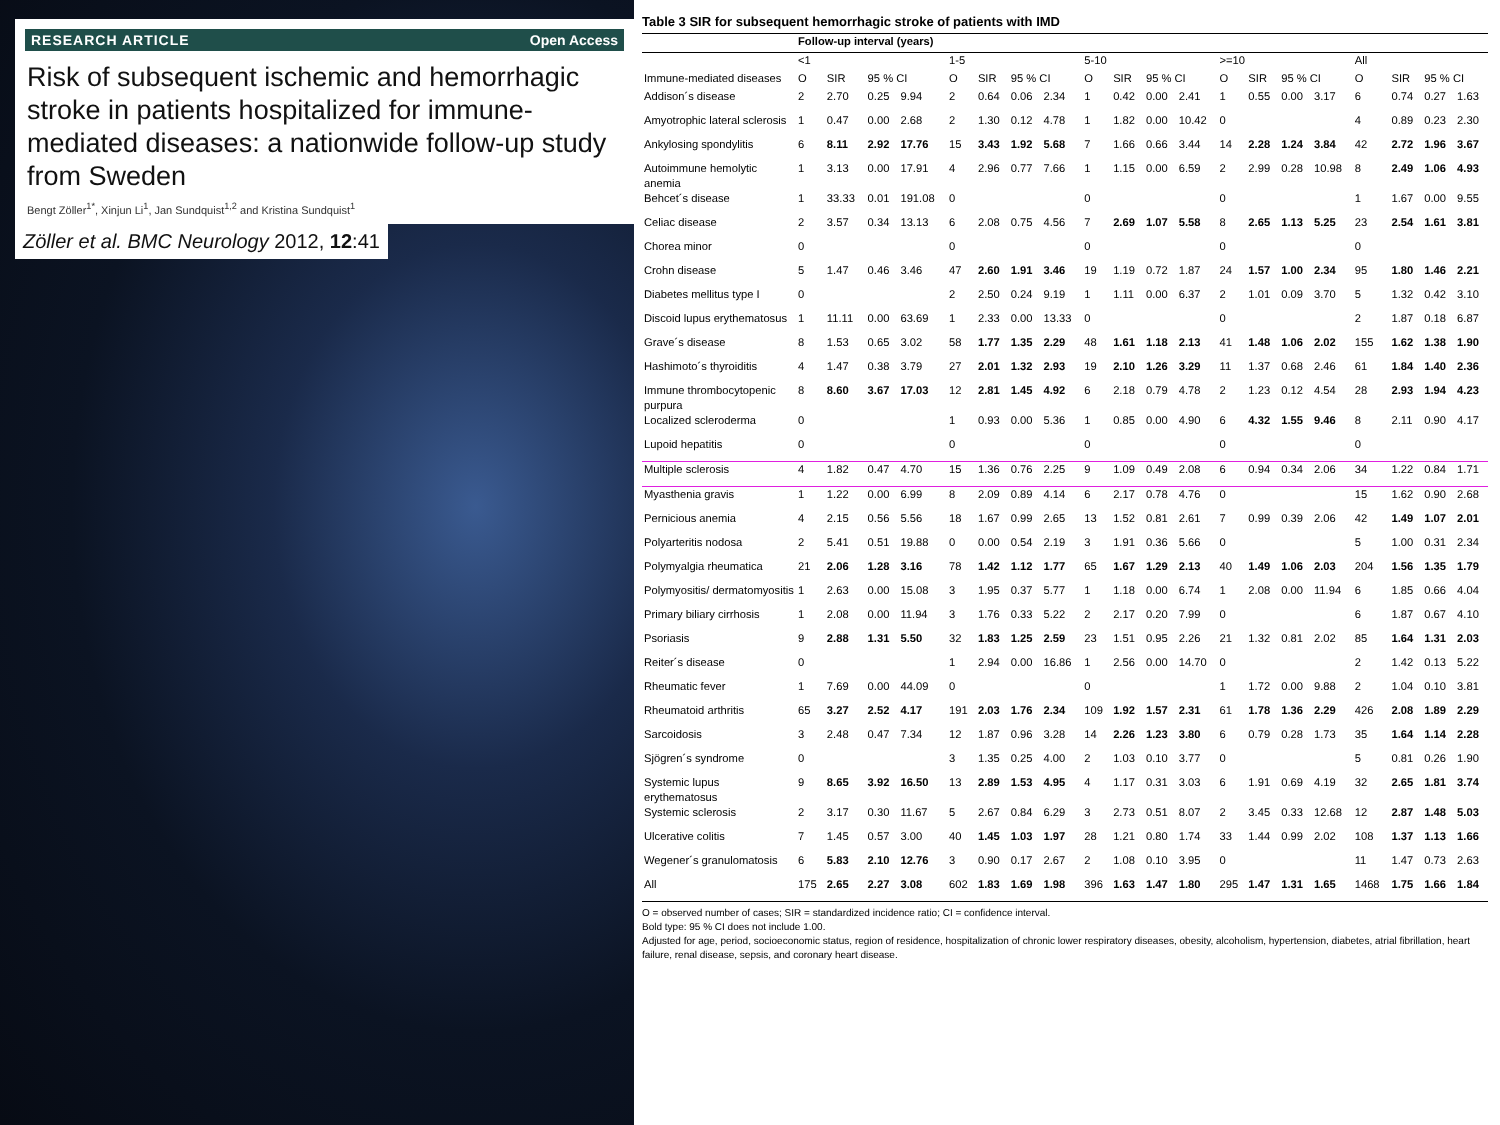RESEARCH ARTICLE Open Access
Risk of subsequent ischemic and hemorrhagic stroke in patients hospitalized for immune-mediated diseases: a nationwide follow-up study from Sweden
Bengt Zöller<sup>1*</sup>, Xinjun Li<sup>1</sup>, Jan Sundquist<sup>1,2</sup> and Kristina Sundquist<sup>1</sup>
Zöller et al. BMC Neurology 2012, 12:41
Table 3 SIR for subsequent hemorrhagic stroke of patients with IMD
| | Follow-up interval (years) | | | | | | | | | | | | | | | | | | | |
| --- | --- | --- | --- | --- | --- | --- | --- | --- | --- | --- | --- | --- | --- | --- | --- | --- | --- | --- | --- | --- |
| | <1 | | | | 1-5 | | | | 5-10 | | | | >=10 | | | | All | | | |
| Immune-mediated diseases | O | SIR | 95 % CI | | O | SIR | 95 % CI | | O | SIR | 95 % CI | | O | SIR | 95 % CI | | O | SIR | 95 % CI | |
| Addison´s disease | 2 | 2.70 | 0.25 | 9.94 | 2 | 0.64 | 0.06 | 2.34 | 1 | 0.42 | 0.00 | 2.41 | 1 | 0.55 | 0.00 | 3.17 | 6 | 0.74 | 0.27 | 1.63 |
| Amyotrophic lateral sclerosis | 1 | 0.47 | 0.00 | 2.68 | 2 | 1.30 | 0.12 | 4.78 | 1 | 1.82 | 0.00 | 10.42 | 0 | | | | 4 | 0.89 | 0.23 | 2.30 |
| Ankylosing spondylitis | 6 | 8.11 | 2.92 | 17.76 | 15 | 3.43 | 1.92 | 5.68 | 7 | 1.66 | 0.66 | 3.44 | 14 | 2.28 | 1.24 | 3.84 | 42 | 2.72 | 1.96 | 3.67 |
| Autoimmune hemolytic anemia | 1 | 3.13 | 0.00 | 17.91 | 4 | 2.96 | 0.77 | 7.66 | 1 | 1.15 | 0.00 | 6.59 | 2 | 2.99 | 0.28 | 10.98 | 8 | 2.49 | 1.06 | 4.93 |
| Behcet´s disease | 1 | 33.33 | 0.01 | 191.08 | 0 | | | | 0 | | | | 0 | | | | 1 | 1.67 | 0.00 | 9.55 |
| Celiac disease | 2 | 3.57 | 0.34 | 13.13 | 6 | 2.08 | 0.75 | 4.56 | 7 | 2.69 | 1.07 | 5.58 | 8 | 2.65 | 1.13 | 5.25 | 23 | 2.54 | 1.61 | 3.81 |
| Chorea minor | 0 | | | | 0 | | | | 0 | | | | 0 | | | | 0 | | | |
| Crohn disease | 5 | 1.47 | 0.46 | 3.46 | 47 | 2.60 | 1.91 | 3.46 | 19 | 1.19 | 0.72 | 1.87 | 24 | 1.57 | 1.00 | 2.34 | 95 | 1.80 | 1.46 | 2.21 |
| Diabetes mellitus type I | 0 | | | | 2 | 2.50 | 0.24 | 9.19 | 1 | 1.11 | 0.00 | 6.37 | 2 | 1.01 | 0.09 | 3.70 | 5 | 1.32 | 0.42 | 3.10 |
| Discoid lupus erythematosus | 1 | 11.11 | 0.00 | 63.69 | 1 | 2.33 | 0.00 | 13.33 | 0 | | | | 0 | | | | 2 | 1.87 | 0.18 | 6.87 |
| Grave´s disease | 8 | 1.53 | 0.65 | 3.02 | 58 | 1.77 | 1.35 | 2.29 | 48 | 1.61 | 1.18 | 2.13 | 41 | 1.48 | 1.06 | 2.02 | 155 | 1.62 | 1.38 | 1.90 |
| Hashimoto´s thyroiditis | 4 | 1.47 | 0.38 | 3.79 | 27 | 2.01 | 1.32 | 2.93 | 19 | 2.10 | 1.26 | 3.29 | 11 | 1.37 | 0.68 | 2.46 | 61 | 1.84 | 1.40 | 2.36 |
| Immune thrombocytopenic purpura | 8 | 8.60 | 3.67 | 17.03 | 12 | 2.81 | 1.45 | 4.92 | 6 | 2.18 | 0.79 | 4.78 | 2 | 1.23 | 0.12 | 4.54 | 28 | 2.93 | 1.94 | 4.23 |
| Localized scleroderma | 0 | | | | 1 | 0.93 | 0.00 | 5.36 | 1 | 0.85 | 0.00 | 4.90 | 6 | 4.32 | 1.55 | 9.46 | 8 | 2.11 | 0.90 | 4.17 |
| Lupoid hepatitis | 0 | | | | 0 | | | | 0 | | | | 0 | | | | 0 | | | |
| Multiple sclerosis | 4 | 1.82 | 0.47 | 4.70 | 15 | 1.36 | 0.76 | 2.25 | 9 | 1.09 | 0.49 | 2.08 | 6 | 0.94 | 0.34 | 2.06 | 34 | 1.22 | 0.84 | 1.71 |
| Myasthenia gravis | 1 | 1.22 | 0.00 | 6.99 | 8 | 2.09 | 0.89 | 4.14 | 6 | 2.17 | 0.78 | 4.76 | 0 | | | | 15 | 1.62 | 0.90 | 2.68 |
| Pernicious anemia | 4 | 2.15 | 0.56 | 5.56 | 18 | 1.67 | 0.99 | 2.65 | 13 | 1.52 | 0.81 | 2.61 | 7 | 0.99 | 0.39 | 2.06 | 42 | 1.49 | 1.07 | 2.01 |
| Polyarteritis nodosa | 2 | 5.41 | 0.51 | 19.88 | 0 | 0.00 | 0.54 | 2.19 | 3 | 1.91 | 0.36 | 5.66 | 0 | | | | 5 | 1.00 | 0.31 | 2.34 |
| Polymyalgia rheumatica | 21 | 2.06 | 1.28 | 3.16 | 78 | 1.42 | 1.12 | 1.77 | 65 | 1.67 | 1.29 | 2.13 | 40 | 1.49 | 1.06 | 2.03 | 204 | 1.56 | 1.35 | 1.79 |
| Polymyositis/ dermatomyositis | 1 | 2.63 | 0.00 | 15.08 | 3 | 1.95 | 0.37 | 5.77 | 1 | 1.18 | 0.00 | 6.74 | 1 | 2.08 | 0.00 | 11.94 | 6 | 1.85 | 0.66 | 4.04 |
| Primary biliary cirrhosis | 1 | 2.08 | 0.00 | 11.94 | 3 | 1.76 | 0.33 | 5.22 | 2 | 2.17 | 0.20 | 7.99 | 0 | | | | 6 | 1.87 | 0.67 | 4.10 |
| Psoriasis | 9 | 2.88 | 1.31 | 5.50 | 32 | 1.83 | 1.25 | 2.59 | 23 | 1.51 | 0.95 | 2.26 | 21 | 1.32 | 0.81 | 2.02 | 85 | 1.64 | 1.31 | 2.03 |
| Reiter´s disease | 0 | | | | 1 | 2.94 | 0.00 | 16.86 | 1 | 2.56 | 0.00 | 14.70 | 0 | | | | 2 | 1.42 | 0.13 | 5.22 |
| Rheumatic fever | 1 | 7.69 | 0.00 | 44.09 | 0 | | | | 0 | | | | 1 | 1.72 | 0.00 | 9.88 | 2 | 1.04 | 0.10 | 3.81 |
| Rheumatoid arthritis | 65 | 3.27 | 2.52 | 4.17 | 191 | 2.03 | 1.76 | 2.34 | 109 | 1.92 | 1.57 | 2.31 | 61 | 1.78 | 1.36 | 2.29 | 426 | 2.08 | 1.89 | 2.29 |
| Sarcoidosis | 3 | 2.48 | 0.47 | 7.34 | 12 | 1.87 | 0.96 | 3.28 | 14 | 2.26 | 1.23 | 3.80 | 6 | 0.79 | 0.28 | 1.73 | 35 | 1.64 | 1.14 | 2.28 |
| Sjögren´s syndrome | 0 | | | | 3 | 1.35 | 0.25 | 4.00 | 2 | 1.03 | 0.10 | 3.77 | 0 | | | | 5 | 0.81 | 0.26 | 1.90 |
| Systemic lupus erythematosus | 9 | 8.65 | 3.92 | 16.50 | 13 | 2.89 | 1.53 | 4.95 | 4 | 1.17 | 0.31 | 3.03 | 6 | 1.91 | 0.69 | 4.19 | 32 | 2.65 | 1.81 | 3.74 |
| Systemic sclerosis | 2 | 3.17 | 0.30 | 11.67 | 5 | 2.67 | 0.84 | 6.29 | 3 | 2.73 | 0.51 | 8.07 | 2 | 3.45 | 0.33 | 12.68 | 12 | 2.87 | 1.48 | 5.03 |
| Ulcerative colitis | 7 | 1.45 | 0.57 | 3.00 | 40 | 1.45 | 1.03 | 1.97 | 28 | 1.21 | 0.80 | 1.74 | 33 | 1.44 | 0.99 | 2.02 | 108 | 1.37 | 1.13 | 1.66 |
| Wegener´s granulomatosis | 6 | 5.83 | 2.10 | 12.76 | 3 | 0.90 | 0.17 | 2.67 | 2 | 1.08 | 0.10 | 3.95 | 0 | | | | 11 | 1.47 | 0.73 | 2.63 |
| All | 175 | 2.65 | 2.27 | 3.08 | 602 | 1.83 | 1.69 | 1.98 | 396 | 1.63 | 1.47 | 1.80 | 295 | 1.47 | 1.31 | 1.65 | 1468 | 1.75 | 1.66 | 1.84 |
O = observed number of cases; SIR = standardized incidence ratio; CI = confidence interval.
Bold type: 95 % CI does not include 1.00.
Adjusted for age, period, socioeconomic status, region of residence, hospitalization of chronic lower respiratory diseases, obesity, alcoholism, hypertension, diabetes, atrial fibrillation, heart failure, renal disease, sepsis, and coronary heart disease.